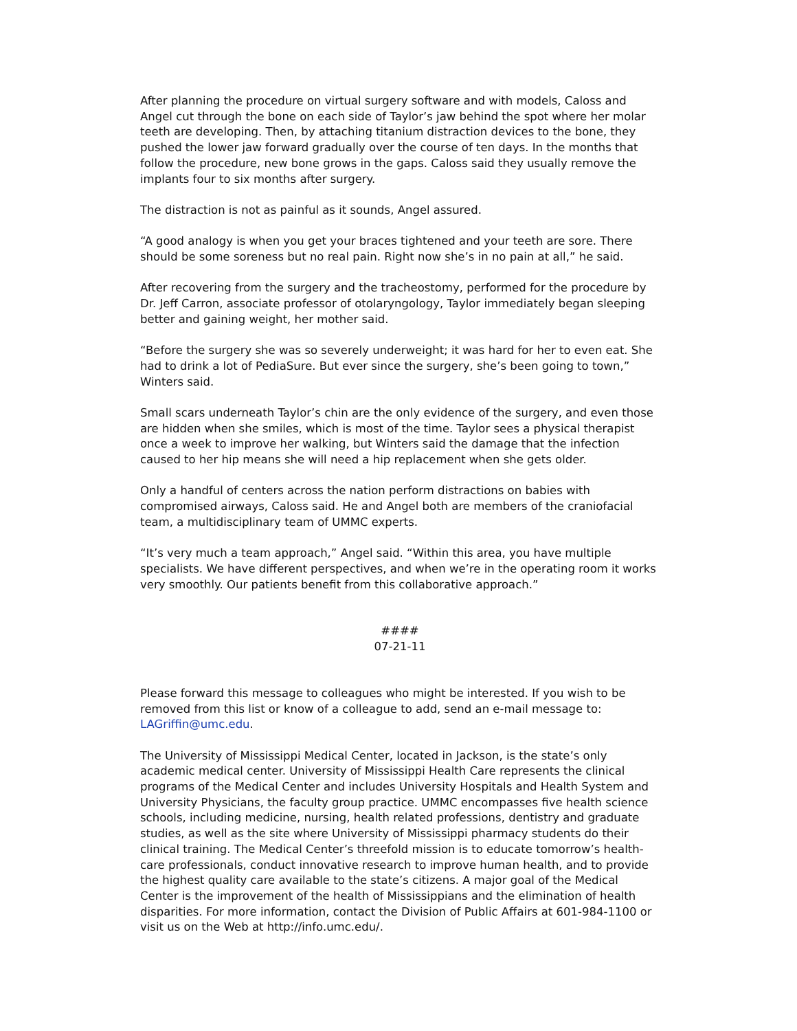After planning the procedure on virtual surgery software and with models, Caloss and Angel cut through the bone on each side of Taylor’s jaw behind the spot where her molar teeth are developing. Then, by attaching titanium distraction devices to the bone, they pushed the lower jaw forward gradually over the course of ten days. In the months that follow the procedure, new bone grows in the gaps. Caloss said they usually remove the implants four to six months after surgery.
The distraction is not as painful as it sounds, Angel assured.
“A good analogy is when you get your braces tightened and your teeth are sore. There should be some soreness but no real pain. Right now she’s in no pain at all,” he said.
After recovering from the surgery and the tracheostomy, performed for the procedure by Dr. Jeff Carron, associate professor of otolaryngology, Taylor immediately began sleeping better and gaining weight, her mother said.
“Before the surgery she was so severely underweight; it was hard for her to even eat. She had to drink a lot of PediaSure. But ever since the surgery, she’s been going to town,” Winters said.
Small scars underneath Taylor’s chin are the only evidence of the surgery, and even those are hidden when she smiles, which is most of the time. Taylor sees a physical therapist once a week to improve her walking, but Winters said the damage that the infection caused to her hip means she will need a hip replacement when she gets older.
Only a handful of centers across the nation perform distractions on babies with compromised airways, Caloss said. He and Angel both are members of the craniofacial team, a multidisciplinary team of UMMC experts.
“It’s very much a team approach,” Angel said. “Within this area, you have multiple specialists. We have different perspectives, and when we’re in the operating room it works very smoothly. Our patients benefit from this collaborative approach.”
####
07-21-11
Please forward this message to colleagues who might be interested. If you wish to be removed from this list or know of a colleague to add, send an e-mail message to: LAGriffin@umc.edu.
The University of Mississippi Medical Center, located in Jackson, is the state’s only academic medical center. University of Mississippi Health Care represents the clinical programs of the Medical Center and includes University Hospitals and Health System and University Physicians, the faculty group practice. UMMC encompasses five health science schools, including medicine, nursing, health related professions, dentistry and graduate studies, as well as the site where University of Mississippi pharmacy students do their clinical training. The Medical Center’s threefold mission is to educate tomorrow’s health-care professionals, conduct innovative research to improve human health, and to provide the highest quality care available to the state’s citizens. A major goal of the Medical Center is the improvement of the health of Mississippians and the elimination of health disparities. For more information, contact the Division of Public Affairs at 601-984-1100 or visit us on the Web at http://info.umc.edu/.